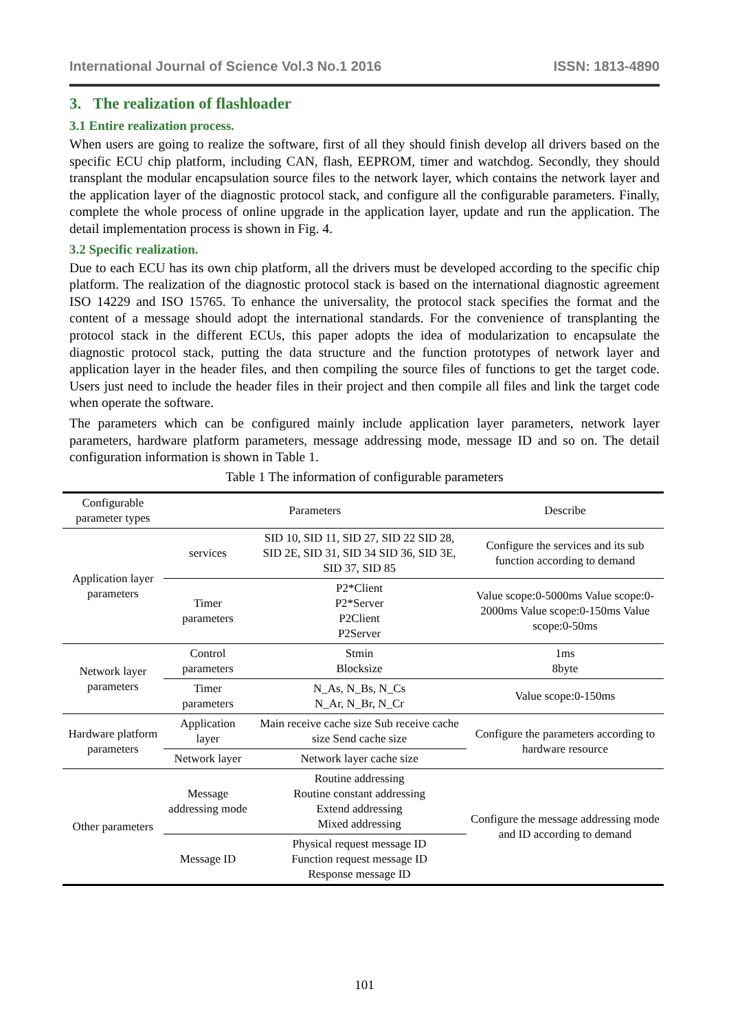International Journal of Science Vol.3 No.1 2016 ISSN: 1813-4890
3. The realization of flashloader
3.1 Entire realization process.
When users are going to realize the software, first of all they should finish develop all drivers based on the specific ECU chip platform, including CAN, flash, EEPROM, timer and watchdog. Secondly, they should transplant the modular encapsulation source files to the network layer, which contains the network layer and the application layer of the diagnostic protocol stack, and configure all the configurable parameters. Finally, complete the whole process of online upgrade in the application layer, update and run the application. The detail implementation process is shown in Fig. 4.
3.2 Specific realization.
Due to each ECU has its own chip platform, all the drivers must be developed according to the specific chip platform. The realization of the diagnostic protocol stack is based on the international diagnostic agreement ISO 14229 and ISO 15765. To enhance the universality, the protocol stack specifies the format and the content of a message should adopt the international standards. For the convenience of transplanting the protocol stack in the different ECUs, this paper adopts the idea of modularization to encapsulate the diagnostic protocol stack, putting the data structure and the function prototypes of network layer and application layer in the header files, and then compiling the source files of functions to get the target code. Users just need to include the header files in their project and then compile all files and link the target code when operate the software.
The parameters which can be configured mainly include application layer parameters, network layer parameters, hardware platform parameters, message addressing mode, message ID and so on. The detail configuration information is shown in Table 1.
Table 1 The information of configurable parameters
| Configurable parameter types | Parameters | | Describe |
| --- | --- | --- | --- |
| Application layer parameters | services | SID 10, SID 11, SID 27, SID 22 SID 28, SID 2E, SID 31, SID 34 SID 36, SID 3E, SID 37, SID 85 | Configure the services and its sub function according to demand |
| | Timer parameters | P2*Client P2*Server P2Client P2Server | Value scope:0-5000ms Value scope:0-2000ms Value scope:0-150ms Value scope:0-50ms |
| Network layer parameters | Control parameters | Stmin Blocksize | 1ms 8byte |
| | Timer parameters | N_As, N_Bs, N_Cs N_Ar, N_Br, N_Cr | Value scope:0-150ms |
| Hardware platform parameters | Application layer | Main receive cache size Sub receive cache size Send cache size | Configure the parameters according to hardware resource |
| | Network layer | Network layer cache size | |
| Other parameters | Message addressing mode | Routine addressing Routine constant addressing Extend addressing Mixed addressing | Configure the message addressing mode and ID according to demand |
| | Message ID | Physical request message ID Function request message ID Response message ID | |
101